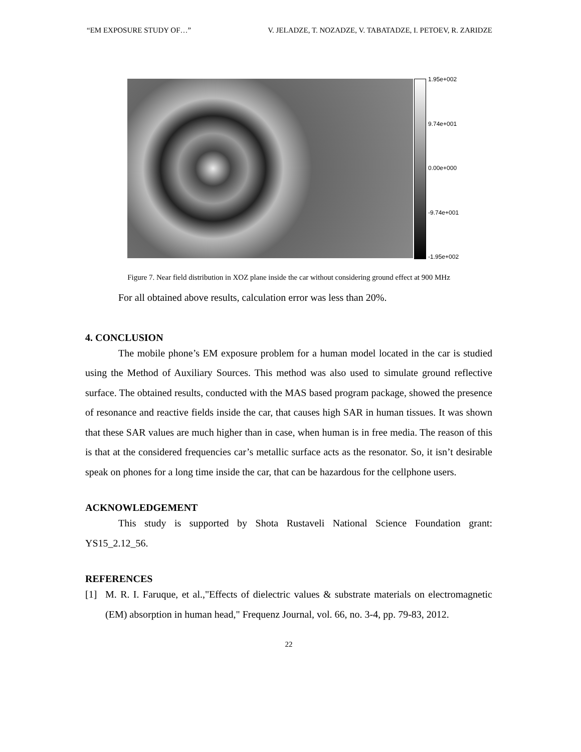“EM EXPOSURE STUDY OF…” V. JELADZE, T. NOZADZE, V. TABATADZE, I. PETOEV, R. ZARIDZE
1.95e+002
9.74e+001
0.00e+000
-9.74e+001
-1.95e+002
Figure 7. Near field distribution in XOZ plane inside the car without considering ground effect at 900 MHz
For all obtained above results, calculation error was less than 20%.
4. CONCLUSION
The mobile phone’s EM exposure problem for a human model located in the car is studied using the Method of Auxiliary Sources. This method was also used to simulate ground reflective surface. The obtained results, conducted with the MAS based program package, showed the presence of resonance and reactive fields inside the car, that causes high SAR in human tissues. It was shown that these SAR values are much higher than in case, when human is in free media. The reason of this is that at the considered frequencies car’s metallic surface acts as the resonator. So, it isn’t desirable speak on phones for a long time inside the car, that can be hazardous for the cellphone users.
ACKNOWLEDGEMENT
This study is supported by Shota Rustaveli National Science Foundation grant: YS15_2.12_56.
REFERENCES
[1]
M. R. I. Faruque, et al.,"Effects of dielectric values & substrate materials on electromagnetic (EM) absorption in human head," Frequenz Journal, vol. 66, no. 3-4, pp. 79-83, 2012.
22